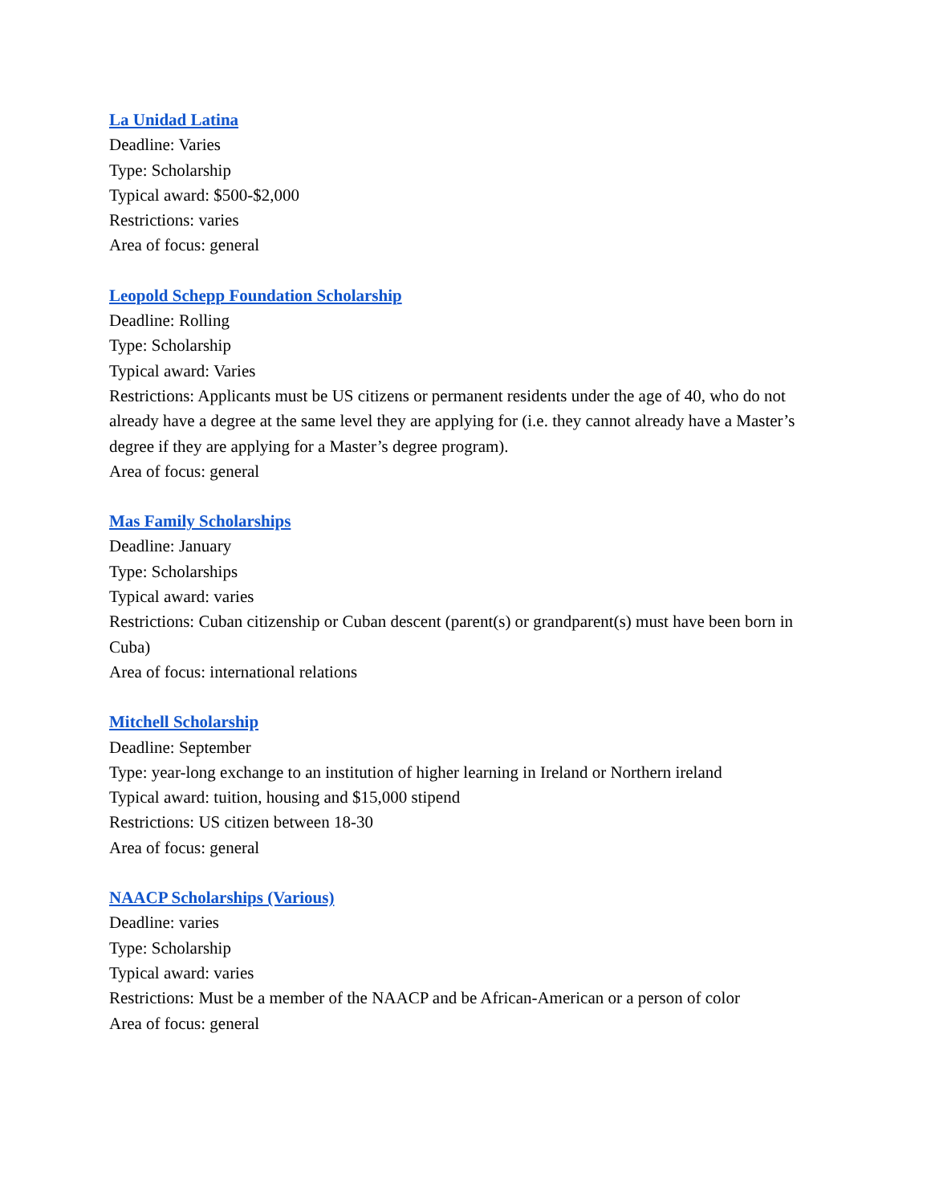La Unidad Latina
Deadline: Varies
Type: Scholarship
Typical award: $500-$2,000
Restrictions: varies
Area of focus: general
Leopold Schepp Foundation Scholarship
Deadline: Rolling
Type: Scholarship
Typical award: Varies
Restrictions: Applicants must be US citizens or permanent residents under the age of 40, who do not already have a degree at the same level they are applying for (i.e. they cannot already have a Master’s degree if they are applying for a Master’s degree program).
Area of focus: general
Mas Family Scholarships
Deadline: January
Type: Scholarships
Typical award: varies
Restrictions: Cuban citizenship or Cuban descent (parent(s) or grandparent(s) must have been born in Cuba)
Area of focus: international relations
Mitchell Scholarship
Deadline: September
Type: year-long exchange to an institution of higher learning in Ireland or Northern ireland
Typical award: tuition, housing and $15,000 stipend
Restrictions: US citizen between 18-30
Area of focus: general
NAACP Scholarships (Various)
Deadline: varies
Type: Scholarship
Typical award: varies
Restrictions: Must be a member of the NAACP and be African-American or a person of color
Area of focus: general